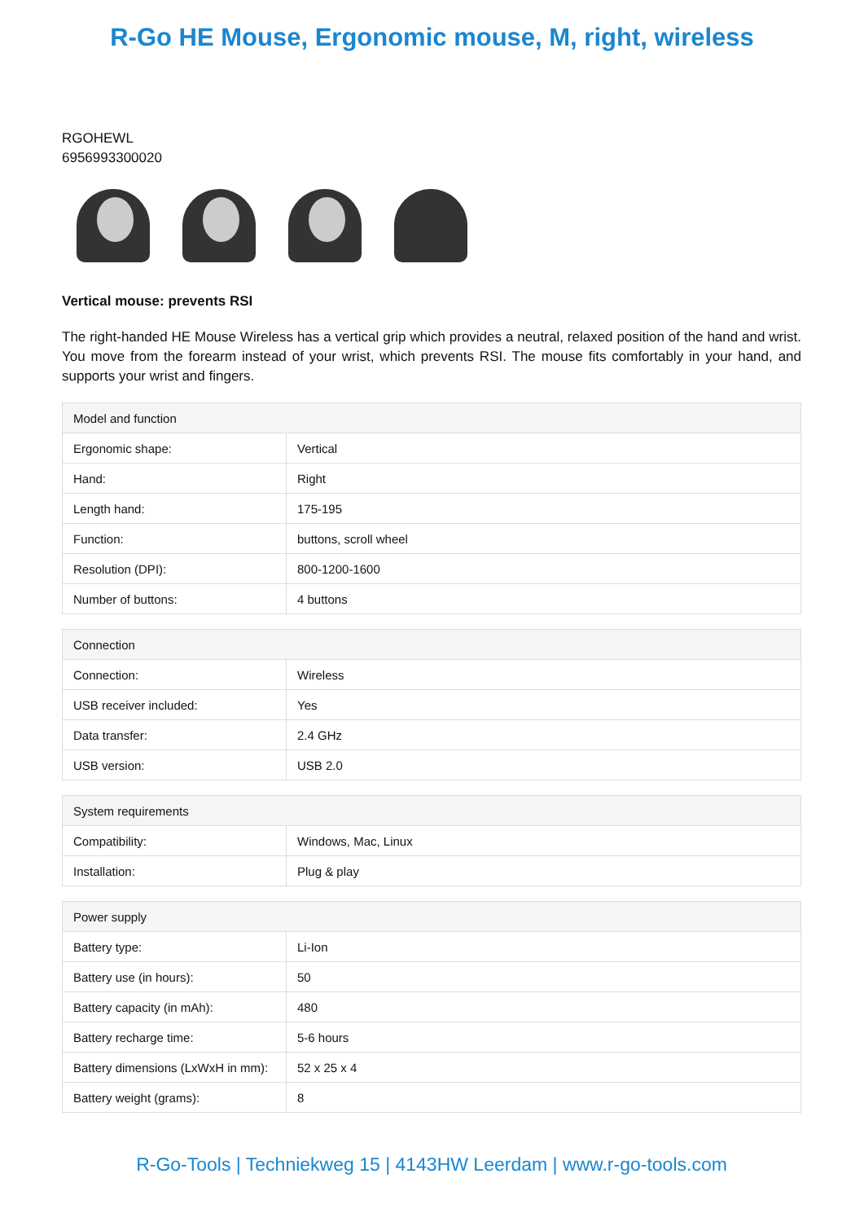R-Go HE Mouse, Ergonomic mouse, M, right, wireless
RGOHEWL
6956993300020
Vertical mouse: prevents RSI
The right-handed HE Mouse Wireless has a vertical grip which provides a neutral, relaxed position of the hand and wrist. You move from the forearm instead of your wrist, which prevents RSI. The mouse fits comfortably in your hand, and supports your wrist and fingers.
| Model and function | |
| --- | --- |
| Ergonomic shape: | Vertical |
| Hand: | Right |
| Length hand: | 175-195 |
| Function: | buttons, scroll wheel |
| Resolution (DPI): | 800-1200-1600 |
| Number of buttons: | 4 buttons |
| Connection | |
| --- | --- |
| Connection: | Wireless |
| USB receiver included: | Yes |
| Data transfer: | 2.4 GHz |
| USB version: | USB 2.0 |
| System requirements | |
| --- | --- |
| Compatibility: | Windows, Mac, Linux |
| Installation: | Plug & play |
| Power supply | |
| --- | --- |
| Battery type: | Li-Ion |
| Battery use (in hours): | 50 |
| Battery capacity (in mAh): | 480 |
| Battery recharge time: | 5-6 hours |
| Battery dimensions (LxWxH in mm): | 52 x 25 x 4 |
| Battery weight (grams): | 8 |
R-Go-Tools | Techniekweg 15 | 4143HW Leerdam | www.r-go-tools.com